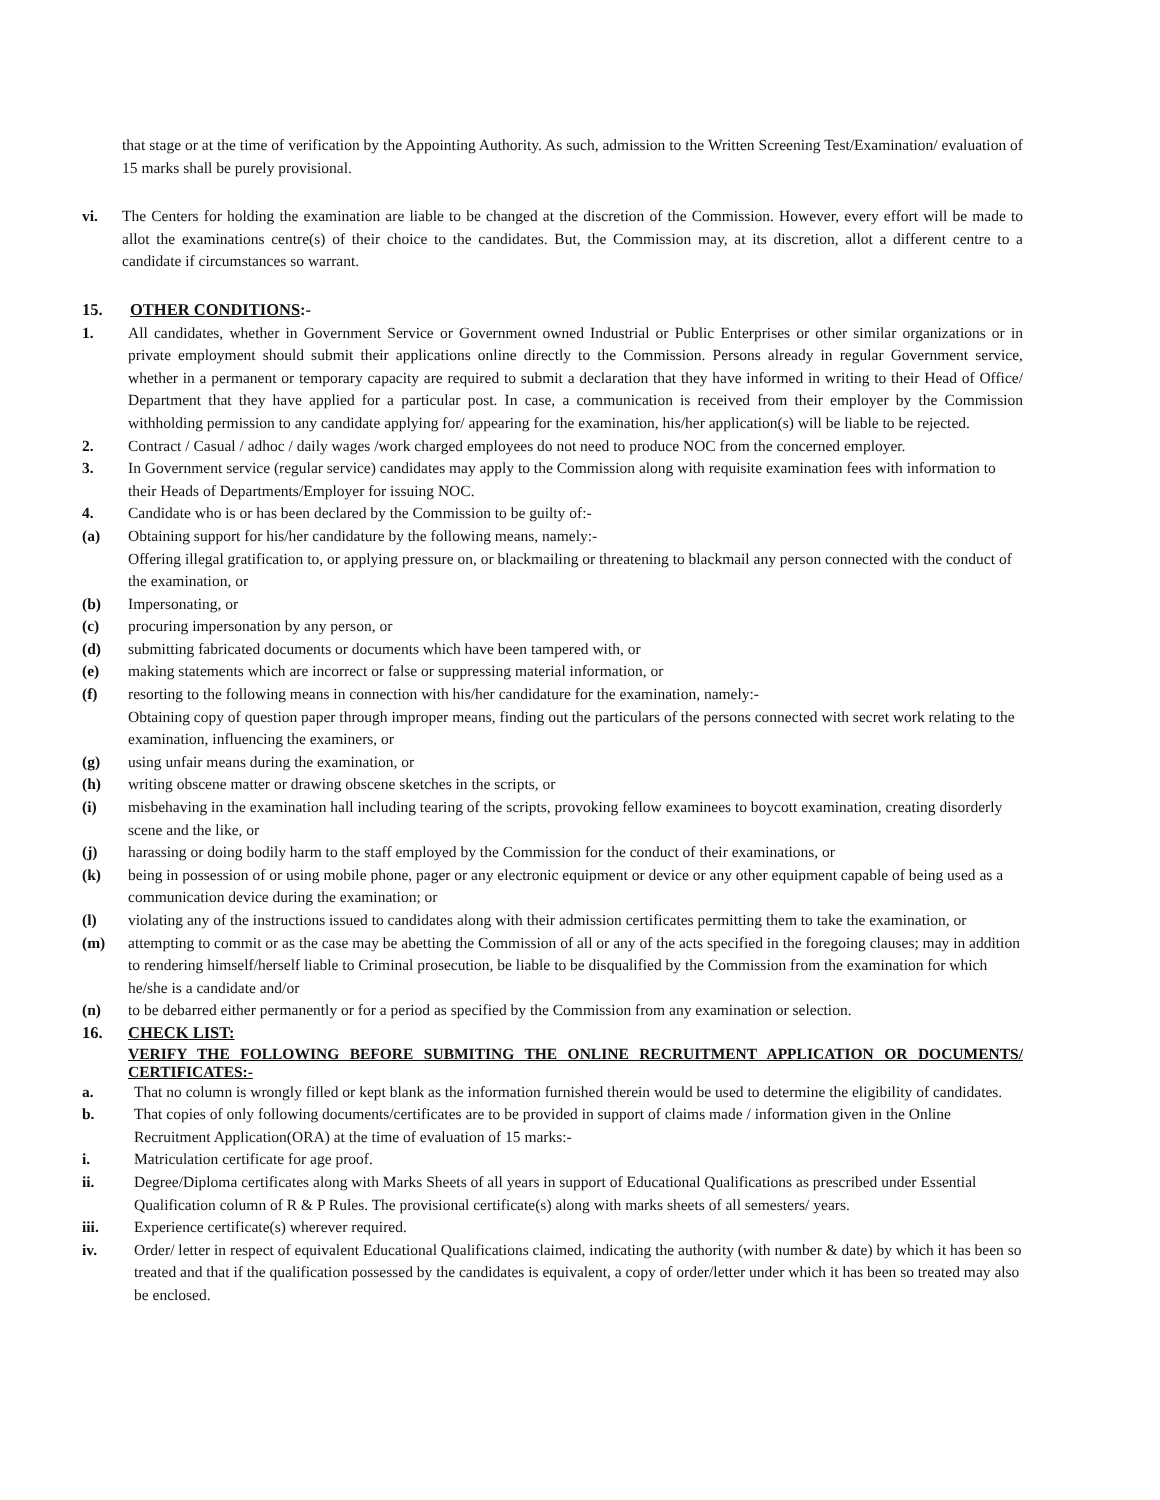that stage or at the time of verification by the Appointing Authority. As such, admission to the Written Screening Test/Examination/ evaluation of 15 marks shall be purely provisional.
vi. The Centers for holding the examination are liable to be changed at the discretion of the Commission. However, every effort will be made to allot the examinations centre(s) of their choice to the candidates. But, the Commission may, at its discretion, allot a different centre to a candidate if circumstances so warrant.
15. OTHER CONDITIONS:-
1. All candidates, whether in Government Service or Government owned Industrial or Public Enterprises or other similar organizations or in private employment should submit their applications online directly to the Commission. Persons already in regular Government service, whether in a permanent or temporary capacity are required to submit a declaration that they have informed in writing to their Head of Office/ Department that they have applied for a particular post. In case, a communication is received from their employer by the Commission withholding permission to any candidate applying for/ appearing for the examination, his/her application(s) will be liable to be rejected.
2. Contract / Casual / adhoc / daily wages /work charged employees do not need to produce NOC from the concerned employer.
3. In Government service (regular service) candidates may apply to the Commission along with requisite examination fees with information to their Heads of Departments/Employer for issuing NOC.
4. Candidate who is or has been declared by the Commission to be guilty of:-
(a) Obtaining support for his/her candidature by the following means, namely:-
Offering illegal gratification to, or applying pressure on, or blackmailing or threatening to blackmail any person connected with the conduct of the examination, or
(b) Impersonating, or
(c) procuring impersonation by any person, or
(d) submitting fabricated documents or documents which have been tampered with, or
(e) making statements which are incorrect or false or suppressing material information, or
(f) resorting to the following means in connection with his/her candidature for the examination, namely:-
Obtaining copy of question paper through improper means, finding out the particulars of the persons connected with secret work relating to the examination, influencing the examiners, or
(g) using unfair means during the examination, or
(h) writing obscene matter or drawing obscene sketches in the scripts, or
(i) misbehaving in the examination hall including tearing of the scripts, provoking fellow examinees to boycott examination, creating disorderly scene and the like, or
(j) harassing or doing bodily harm to the staff employed by the Commission for the conduct of their examinations, or
(k) being in possession of or using mobile phone, pager or any electronic equipment or device or any other equipment capable of being used as a communication device during the examination; or
(l) violating any of the instructions issued to candidates along with their admission certificates permitting them to take the examination, or
(m) attempting to commit or as the case may be abetting the Commission of all or any of the acts specified in the foregoing clauses; may in addition to rendering himself/herself liable to Criminal prosecution, be liable to be disqualified by the Commission from the examination for which he/she is a candidate and/or
(n) to be debarred either permanently or for a period as specified by the Commission from any examination or selection.
16. CHECK LIST:
VERIFY THE FOLLOWING BEFORE SUBMITING THE ONLINE RECRUITMENT APPLICATION OR DOCUMENTS/ CERTIFICATES:-
a. That no column is wrongly filled or kept blank as the information furnished therein would be used to determine the eligibility of candidates.
b. That copies of only following documents/certificates are to be provided in support of claims made / information given in the Online Recruitment Application(ORA) at the time of evaluation of 15 marks:-
i. Matriculation certificate for age proof.
ii. Degree/Diploma certificates along with Marks Sheets of all years in support of Educational Qualifications as prescribed under Essential Qualification column of R & P Rules. The provisional certificate(s) along with marks sheets of all semesters/ years.
iii. Experience certificate(s) wherever required.
iv. Order/ letter in respect of equivalent Educational Qualifications claimed, indicating the authority (with number & date) by which it has been so treated and that if the qualification possessed by the candidates is equivalent, a copy of order/letter under which it has been so treated may also be enclosed.